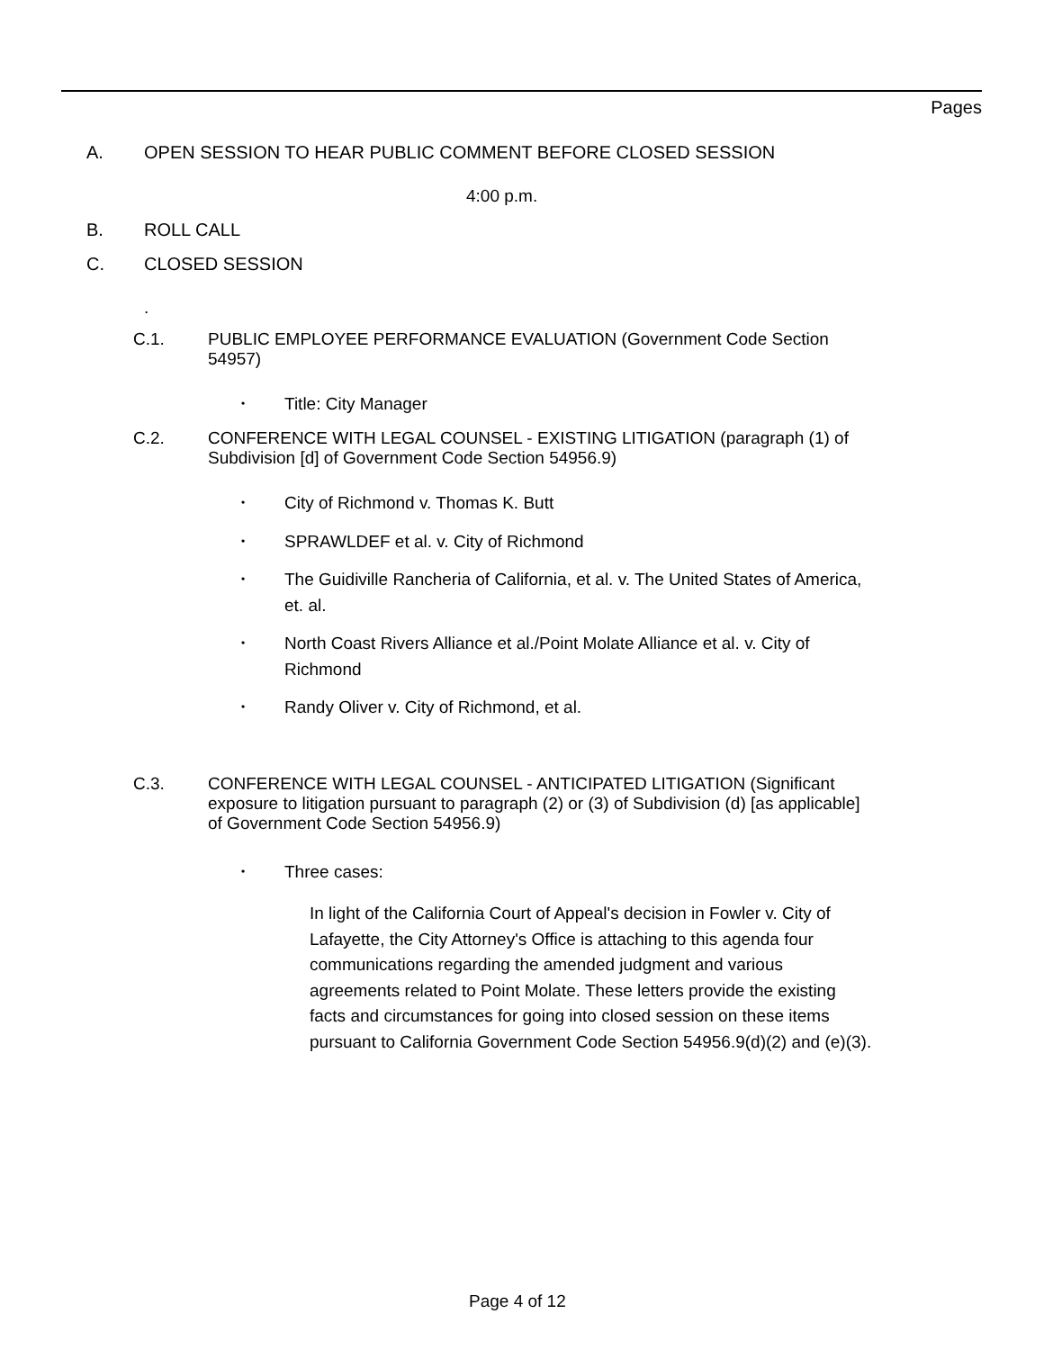Pages
A. OPEN SESSION TO HEAR PUBLIC COMMENT BEFORE CLOSED SESSION
4:00 p.m.
B. ROLL CALL
C. CLOSED SESSION
.
C.1. PUBLIC EMPLOYEE PERFORMANCE EVALUATION (Government Code Section 54957)
•
Title: City Manager
C.2. CONFERENCE WITH LEGAL COUNSEL - EXISTING LITIGATION (paragraph (1) of Subdivision [d] of Government Code Section 54956.9)
•
City of Richmond v. Thomas K. Butt
•
SPRAWLDEF et al. v. City of Richmond
•
The Guidiville Rancheria of California, et al. v. The United States of America, et. al.
•
North Coast Rivers Alliance et al./Point Molate Alliance et al. v. City of Richmond
•
Randy Oliver v. City of Richmond, et al.
C.3. CONFERENCE WITH LEGAL COUNSEL - ANTICIPATED LITIGATION (Significant exposure to litigation pursuant to paragraph (2) or (3) of Subdivision (d) [as applicable] of Government Code Section 54956.9)
•
Three cases:
In light of the California Court of Appeal's decision in Fowler v. City of Lafayette, the City Attorney's Office is attaching to this agenda four communications regarding the amended judgment and various agreements related to Point Molate. These letters provide the existing facts and circumstances for going into closed session on these items pursuant to California Government Code Section 54956.9(d)(2) and (e)(3).
Page 4 of 12